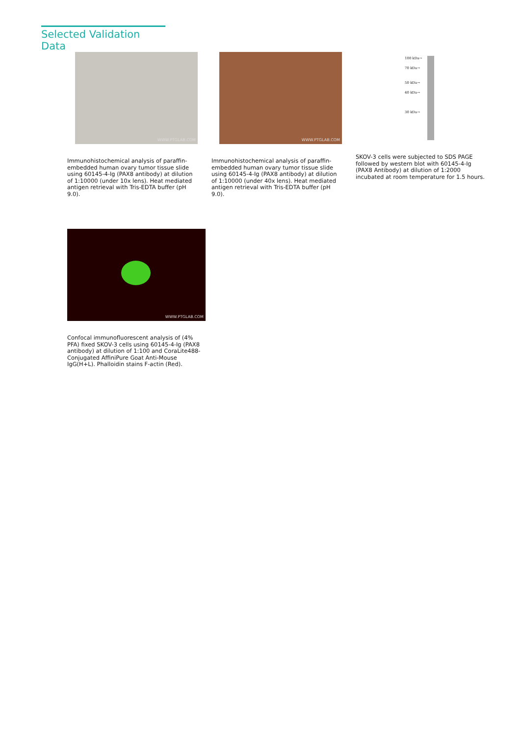Selected Validation Data
WWW.PTGLAB.COM
Immunohistochemical analysis of paraffin-embedded human ovary tumor tissue slide using 60145-4-Ig (PAX8 antibody) at dilution of 1:10000 (under 10x lens). Heat mediated antigen retrieval with Tris-EDTA buffer (pH 9.0).
WWW.PTGLAB.COM
Immunohistochemical analysis of paraffin-embedded human ovary tumor tissue slide using 60145-4-Ig (PAX8 antibody) at dilution of 1:10000 (under 40x lens). Heat mediated antigen retrieval with Tris-EDTA buffer (pH 9.0).
100 kDa→
70 kDa→
50 kDa→
40 kDa→
30 kDa→
SKOV-3 cells were subjected to SDS PAGE followed by western blot with 60145-4-Ig (PAX8 Antibody) at dilution of 1:2000 incubated at room temperature for 1.5 hours.
WWW.PTGLAB.COM
Confocal immunofluorescent analysis of (4% PFA) fixed SKOV-3 cells using 60145-4-Ig (PAX8 antibody) at dilution of 1:100 and CoraLite488-Conjugated AffiniPure Goat Anti-Mouse IgG(H+L). Phalloidin stains F-actin (Red).